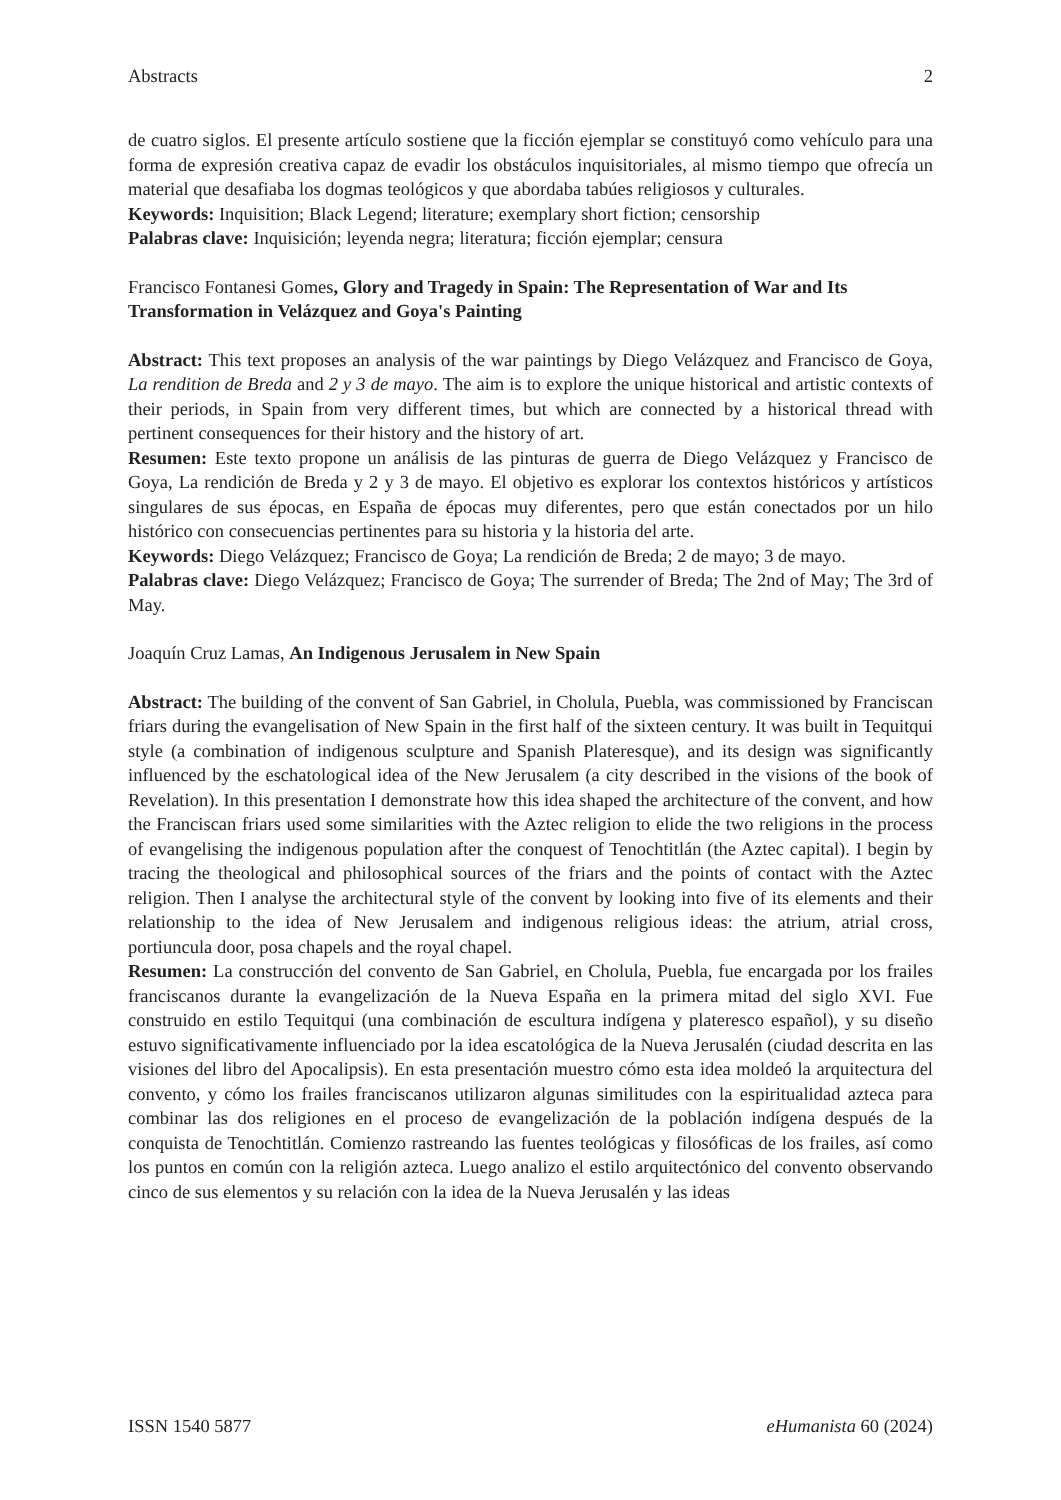Abstracts 2
de cuatro siglos. El presente artículo sostiene que la ficción ejemplar se constituyó como vehículo para una forma de expresión creativa capaz de evadir los obstáculos inquisitoriales, al mismo tiempo que ofrecía un material que desafiaba los dogmas teológicos y que abordaba tabúes religiosos y culturales.
Keywords: Inquisition; Black Legend; literature; exemplary short fiction; censorship
Palabras clave: Inquisición; leyenda negra; literatura; ficción ejemplar; censura
Francisco Fontanesi Gomes, Glory and Tragedy in Spain: The Representation of War and Its Transformation in Velázquez and Goya's Painting
Abstract: This text proposes an analysis of the war paintings by Diego Velázquez and Francisco de Goya, La rendition de Breda and 2 y 3 de mayo. The aim is to explore the unique historical and artistic contexts of their periods, in Spain from very different times, but which are connected by a historical thread with pertinent consequences for their history and the history of art.
Resumen: Este texto propone un análisis de las pinturas de guerra de Diego Velázquez y Francisco de Goya, La rendición de Breda y 2 y 3 de mayo. El objetivo es explorar los contextos históricos y artísticos singulares de sus épocas, en España de épocas muy diferentes, pero que están conectados por un hilo histórico con consecuencias pertinentes para su historia y la historia del arte.
Keywords: Diego Velázquez; Francisco de Goya; La rendición de Breda; 2 de mayo; 3 de mayo.
Palabras clave: Diego Velázquez; Francisco de Goya; The surrender of Breda; The 2nd of May; The 3rd of May.
Joaquín Cruz Lamas, An Indigenous Jerusalem in New Spain
Abstract: The building of the convent of San Gabriel, in Cholula, Puebla, was commissioned by Franciscan friars during the evangelisation of New Spain in the first half of the sixteen century. It was built in Tequitqui style (a combination of indigenous sculpture and Spanish Plateresque), and its design was significantly influenced by the eschatological idea of the New Jerusalem (a city described in the visions of the book of Revelation). In this presentation I demonstrate how this idea shaped the architecture of the convent, and how the Franciscan friars used some similarities with the Aztec religion to elide the two religions in the process of evangelising the indigenous population after the conquest of Tenochtitlán (the Aztec capital). I begin by tracing the theological and philosophical sources of the friars and the points of contact with the Aztec religion. Then I analyse the architectural style of the convent by looking into five of its elements and their relationship to the idea of New Jerusalem and indigenous religious ideas: the atrium, atrial cross, portiuncula door, posa chapels and the royal chapel.
Resumen: La construcción del convento de San Gabriel, en Cholula, Puebla, fue encargada por los frailes franciscanos durante la evangelización de la Nueva España en la primera mitad del siglo XVI. Fue construido en estilo Tequitqui (una combinación de escultura indígena y plateresco español), y su diseño estuvo significativamente influenciado por la idea escatológica de la Nueva Jerusalén (ciudad descrita en las visiones del libro del Apocalipsis). En esta presentación muestro cómo esta idea moldeó la arquitectura del convento, y cómo los frailes franciscanos utilizaron algunas similitudes con la espiritualidad azteca para combinar las dos religiones en el proceso de evangelización de la población indígena después de la conquista de Tenochtitlán. Comienzo rastreando las fuentes teológicas y filosóficas de los frailes, así como los puntos en común con la religión azteca. Luego analizo el estilo arquitectónico del convento observando cinco de sus elementos y su relación con la idea de la Nueva Jerusalén y las ideas
ISSN 1540 5877 eHumanista 60 (2024)